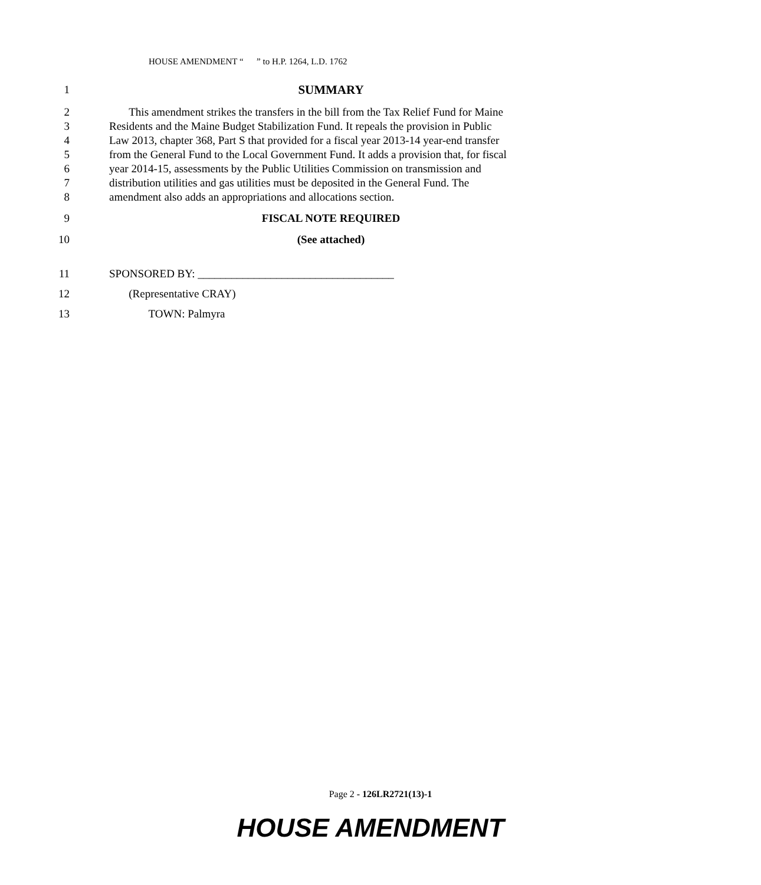HOUSE AMENDMENT “ ” to H.P. 1264, L.D. 1762
1 SUMMARY
2 This amendment strikes the transfers in the bill from the Tax Relief Fund for Maine
3 Residents and the Maine Budget Stabilization Fund. It repeals the provision in Public
4 Law 2013, chapter 368, Part S that provided for a fiscal year 2013-14 year-end transfer
5 from the General Fund to the Local Government Fund. It adds a provision that, for fiscal
6 year 2014-15, assessments by the Public Utilities Commission on transmission and
7 distribution utilities and gas utilities must be deposited in the General Fund. The
8 amendment also adds an appropriations and allocations section.
9 FISCAL NOTE REQUIRED
10 (See attached)
11 SPONSORED BY: ___________________________________
12 (Representative CRAY)
13 TOWN: Palmyra
Page 2 - 126LR2721(13)-1
HOUSE AMENDMENT